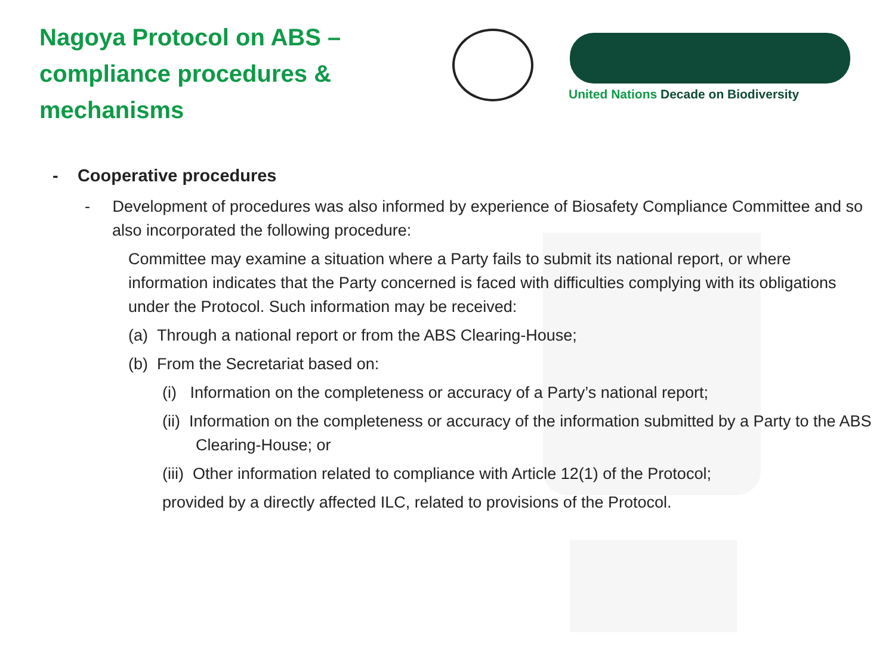Nagoya Protocol on ABS – compliance procedures & mechanisms
United Nations Decade on Biodiversity
- Cooperative procedures
- Development of procedures was also informed by experience of Biosafety Compliance Committee and so also incorporated the following procedure:
Committee may examine a situation where a Party fails to submit its national report, or where information indicates that the Party concerned is faced with difficulties complying with its obligations under the Protocol. Such information may be received:
(a) Through a national report or from the ABS Clearing-House;
(b) From the Secretariat based on:
(i) Information on the completeness or accuracy of a Party’s national report;
(ii) Information on the completeness or accuracy of the information submitted by a Party to the ABS Clearing-House; or
(iii) Other information related to compliance with Article 12(1) of the Protocol;
provided by a directly affected ILC, related to provisions of the Protocol.